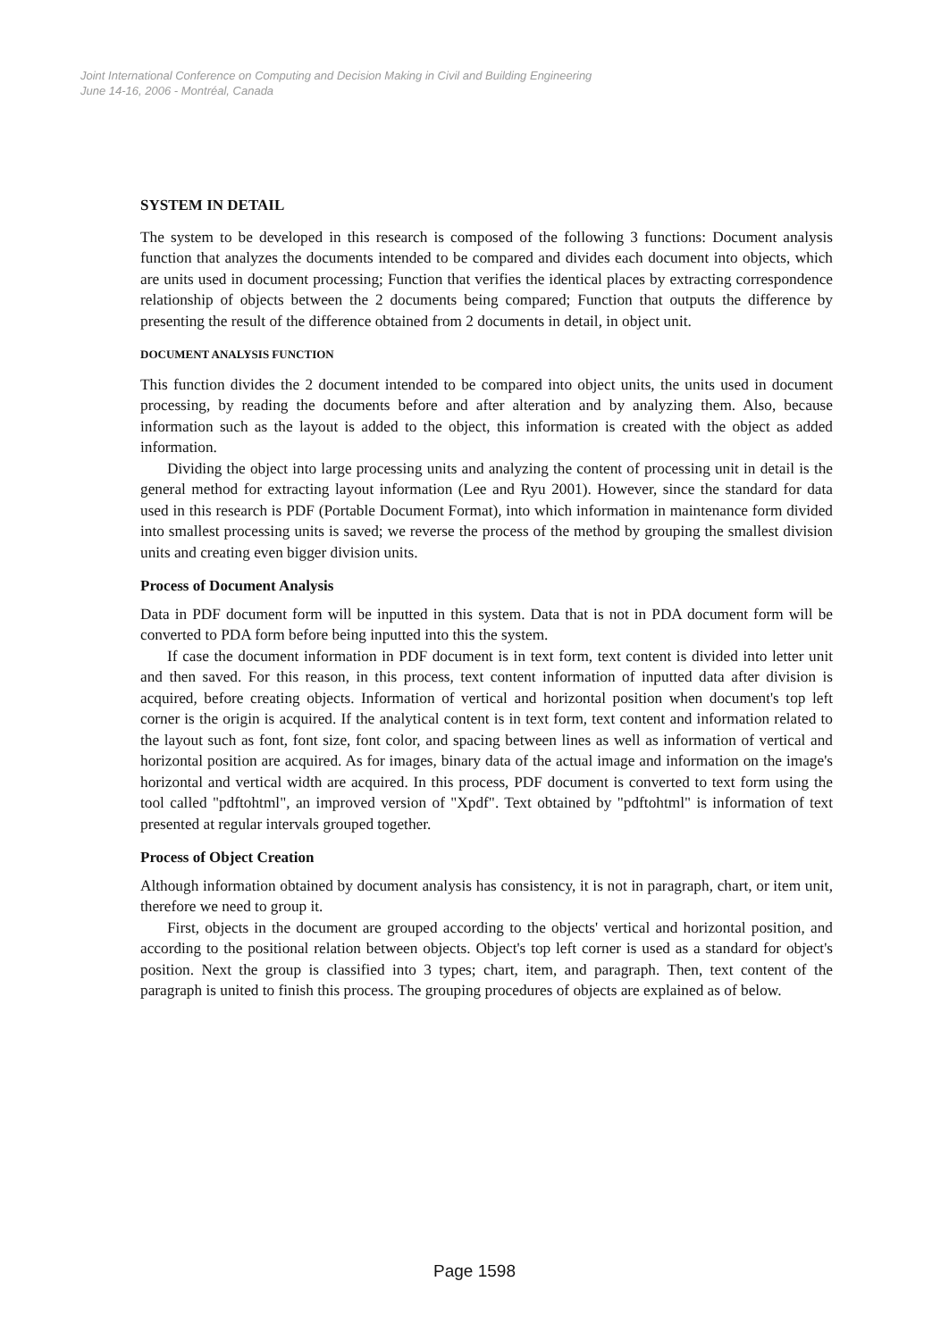Joint International Conference on Computing and Decision Making in Civil and Building Engineering
June 14-16, 2006 - Montréal, Canada
SYSTEM IN DETAIL
The system to be developed in this research is composed of the following 3 functions: Document analysis function that analyzes the documents intended to be compared and divides each document into objects, which are units used in document processing; Function that verifies the identical places by extracting correspondence relationship of objects between the 2 documents being compared; Function that outputs the difference by presenting the result of the difference obtained from 2 documents in detail, in object unit.
DOCUMENT ANALYSIS FUNCTION
This function divides the 2 document intended to be compared into object units, the units used in document processing, by reading the documents before and after alteration and by analyzing them. Also, because information such as the layout is added to the object, this information is created with the object as added information.
Dividing the object into large processing units and analyzing the content of processing unit in detail is the general method for extracting layout information (Lee and Ryu 2001). However, since the standard for data used in this research is PDF (Portable Document Format), into which information in maintenance form divided into smallest processing units is saved; we reverse the process of the method by grouping the smallest division units and creating even bigger division units.
Process of Document Analysis
Data in PDF document form will be inputted in this system. Data that is not in PDA document form will be converted to PDA form before being inputted into this the system.
If case the document information in PDF document is in text form, text content is divided into letter unit and then saved. For this reason, in this process, text content information of inputted data after division is acquired, before creating objects. Information of vertical and horizontal position when document's top left corner is the origin is acquired. If the analytical content is in text form, text content and information related to the layout such as font, font size, font color, and spacing between lines as well as information of vertical and horizontal position are acquired. As for images, binary data of the actual image and information on the image's horizontal and vertical width are acquired. In this process, PDF document is converted to text form using the tool called "pdftohtml", an improved version of "Xpdf". Text obtained by "pdftohtml" is information of text presented at regular intervals grouped together.
Process of Object Creation
Although information obtained by document analysis has consistency, it is not in paragraph, chart, or item unit, therefore we need to group it.
First, objects in the document are grouped according to the objects' vertical and horizontal position, and according to the positional relation between objects. Object's top left corner is used as a standard for object's position. Next the group is classified into 3 types; chart, item, and paragraph. Then, text content of the paragraph is united to finish this process. The grouping procedures of objects are explained as of below.
Page 1598